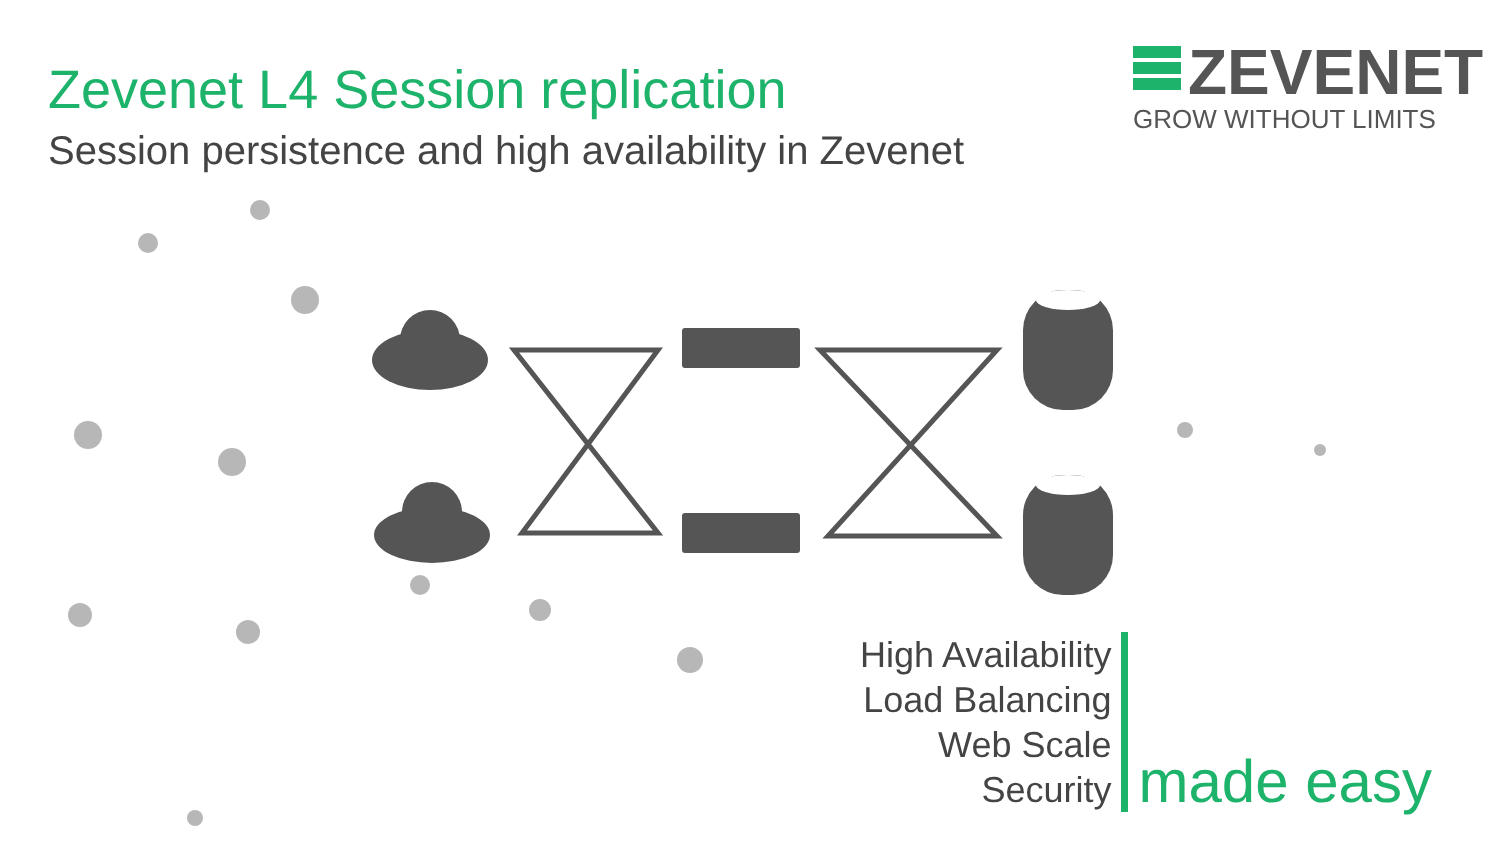Zevenet L4 Session replication
Session persistence and high availability in Zevenet
ZEVENET
GROW WITHOUT LIMITS
High Availability
Load Balancing
Web Scale
Security
made easy